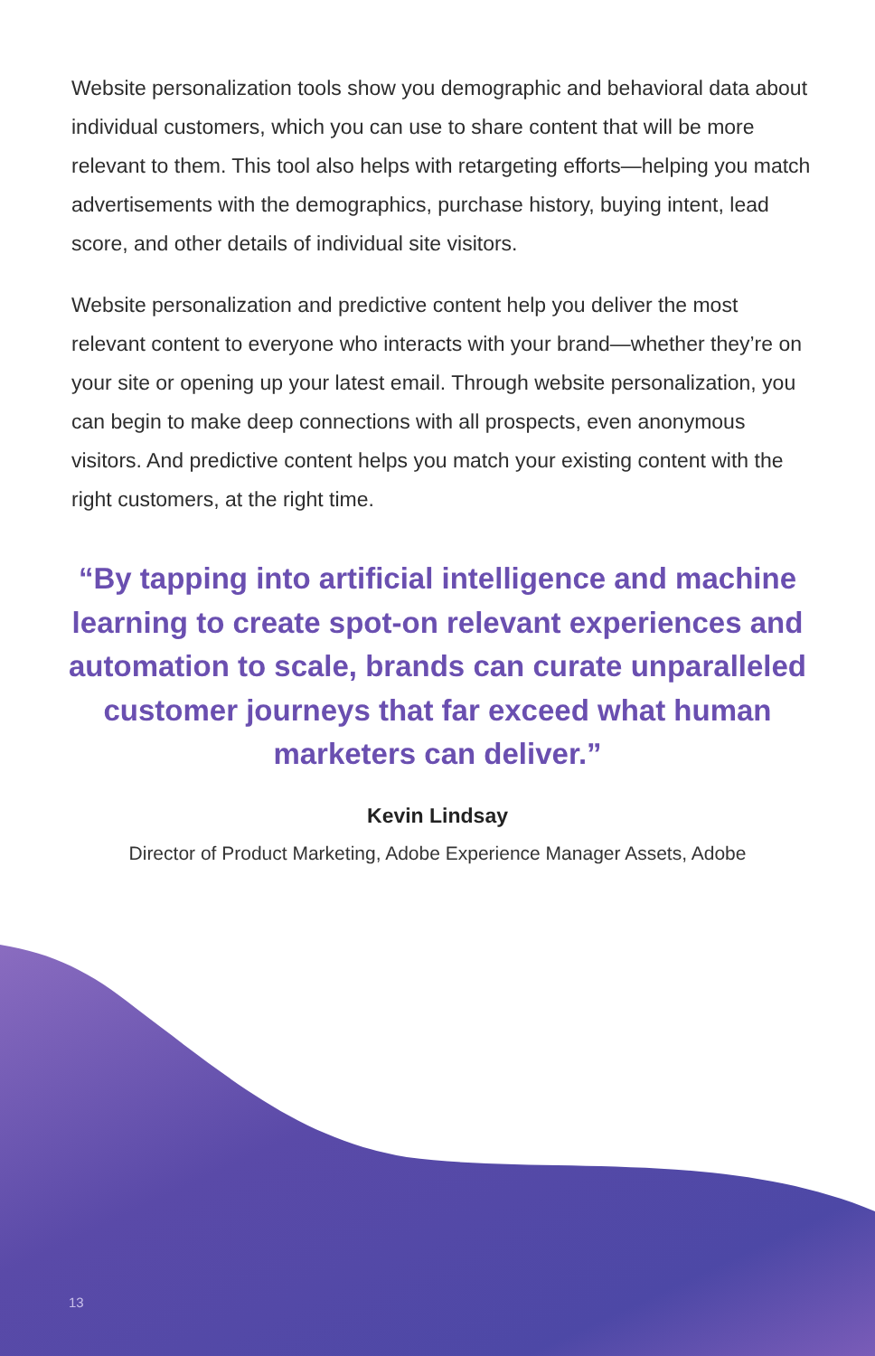Website personalization tools show you demographic and behavioral data about individual customers, which you can use to share content that will be more relevant to them. This tool also helps with retargeting efforts—helping you match advertisements with the demographics, purchase history, buying intent, lead score, and other details of individual site visitors.
Website personalization and predictive content help you deliver the most relevant content to everyone who interacts with your brand—whether they’re on your site or opening up your latest email. Through website personalization, you can begin to make deep connections with all prospects, even anonymous visitors. And predictive content helps you match your existing content with the right customers, at the right time.
“By tapping into artificial intelligence and machine learning to create spot-on relevant experiences and automation to scale, brands can curate unparalleled customer journeys that far exceed what human marketers can deliver.”
Kevin Lindsay
Director of Product Marketing, Adobe Experience Manager Assets, Adobe
13